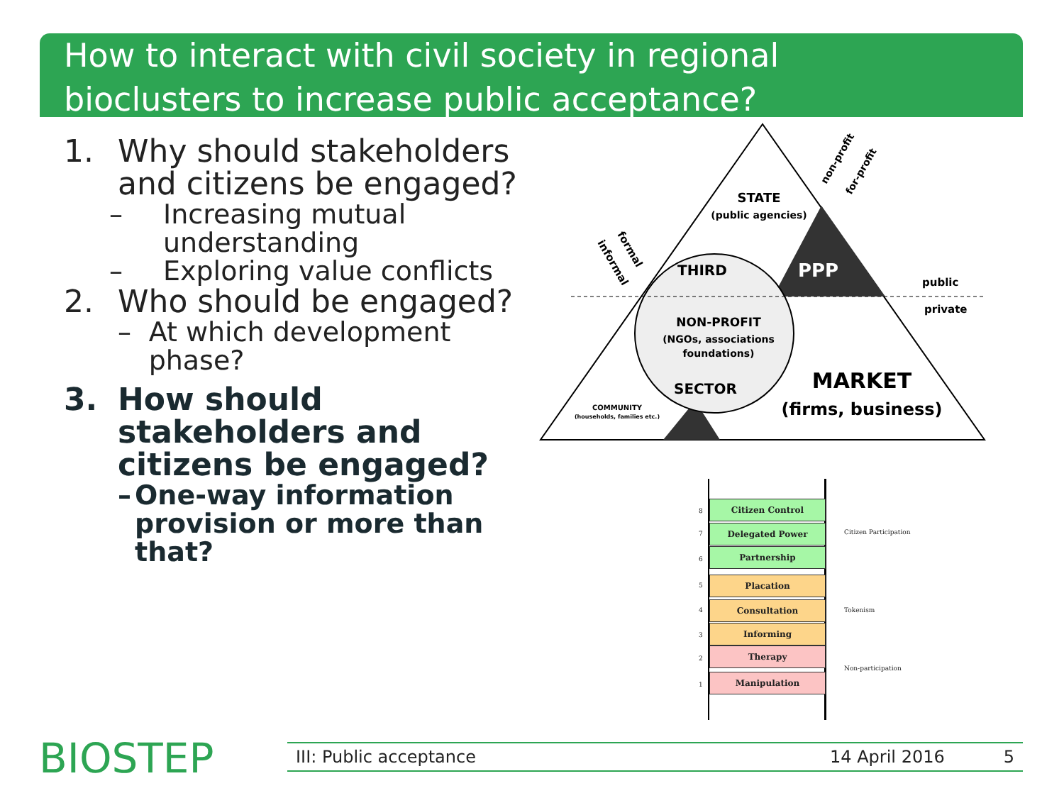How to interact with civil society in regional
bioclusters to increase public acceptance?
1. Why should stakeholders and citizens be engaged?
– Increasing mutual understanding
– Exploring value conflicts
2. Who should be engaged?
– At which development phase?
3. How should stakeholders and citizens be engaged?
– One-way information provision or more than that?
STATE
(public agencies)
THIRD
PPP
public
private
NON-PROFIT
(NGOs, associations
foundations)
SECTOR
MARKET
(firms, business)
COMMUNITY
(households, families etc.)
formal
informal
non-profit
for-profit
8
Citizen Control
7
Delegated Power
6
Partnership
5
Placation
4
Consultation
3
Informing
2
Therapy
1
Manipulation
Citizen Participation
Tokenism
Non-participation
BIOSTEP III: Public acceptance 14 April 2016 5